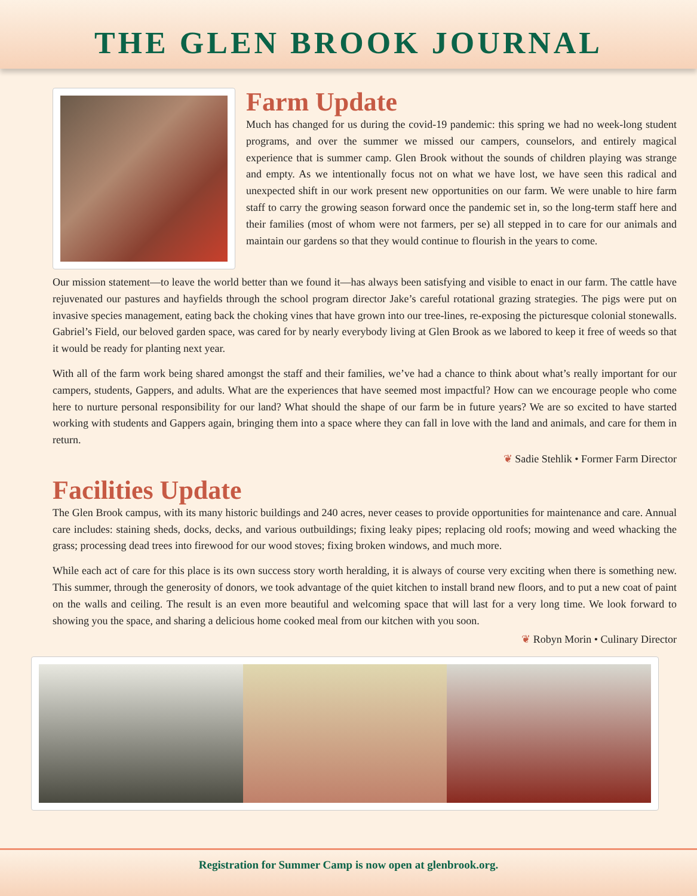THE GLEN BROOK JOURNAL
Farm Update
Much has changed for us during the covid-19 pandemic: this spring we had no week-long student programs, and over the summer we missed our campers, counselors, and entirely magical experience that is summer camp. Glen Brook without the sounds of children playing was strange and empty. As we intentionally focus not on what we have lost, we have seen this radical and unexpected shift in our work present new opportunities on our farm. We were unable to hire farm staff to carry the growing season forward once the pandemic set in, so the long-term staff here and their families (most of whom were not farmers, per se) all stepped in to care for our animals and maintain our gardens so that they would continue to flourish in the years to come.
Our mission statement—to leave the world better than we found it—has always been satisfying and visible to enact in our farm. The cattle have rejuvenated our pastures and hayfields through the school program director Jake’s careful rotational grazing strategies. The pigs were put on invasive species management, eating back the choking vines that have grown into our tree-lines, re-exposing the picturesque colonial stonewalls. Gabriel’s Field, our beloved garden space, was cared for by nearly everybody living at Glen Brook as we labored to keep it free of weeds so that it would be ready for planting next year.
With all of the farm work being shared amongst the staff and their families, we’ve had a chance to think about what’s really important for our campers, students, Gappers, and adults. What are the experiences that have seemed most impactful? How can we encourage people who come here to nurture personal responsibility for our land? What should the shape of our farm be in future years? We are so excited to have started working with students and Gappers again, bringing them into a space where they can fall in love with the land and animals, and care for them in return.
❦ Sadie Stehlik • Former Farm Director
Facilities Update
The Glen Brook campus, with its many historic buildings and 240 acres, never ceases to provide opportunities for maintenance and care. Annual care includes: staining sheds, docks, decks, and various outbuildings; fixing leaky pipes; replacing old roofs; mowing and weed whacking the grass; processing dead trees into firewood for our wood stoves; fixing broken windows, and much more.
While each act of care for this place is its own success story worth heralding, it is always of course very exciting when there is something new. This summer, through the generosity of donors, we took advantage of the quiet kitchen to install brand new floors, and to put a new coat of paint on the walls and ceiling. The result is an even more beautiful and welcoming space that will last for a very long time. We look forward to showing you the space, and sharing a delicious home cooked meal from our kitchen with you soon.
❦ Robyn Morin • Culinary Director
Registration for Summer Camp is now open at glenbrook.org.